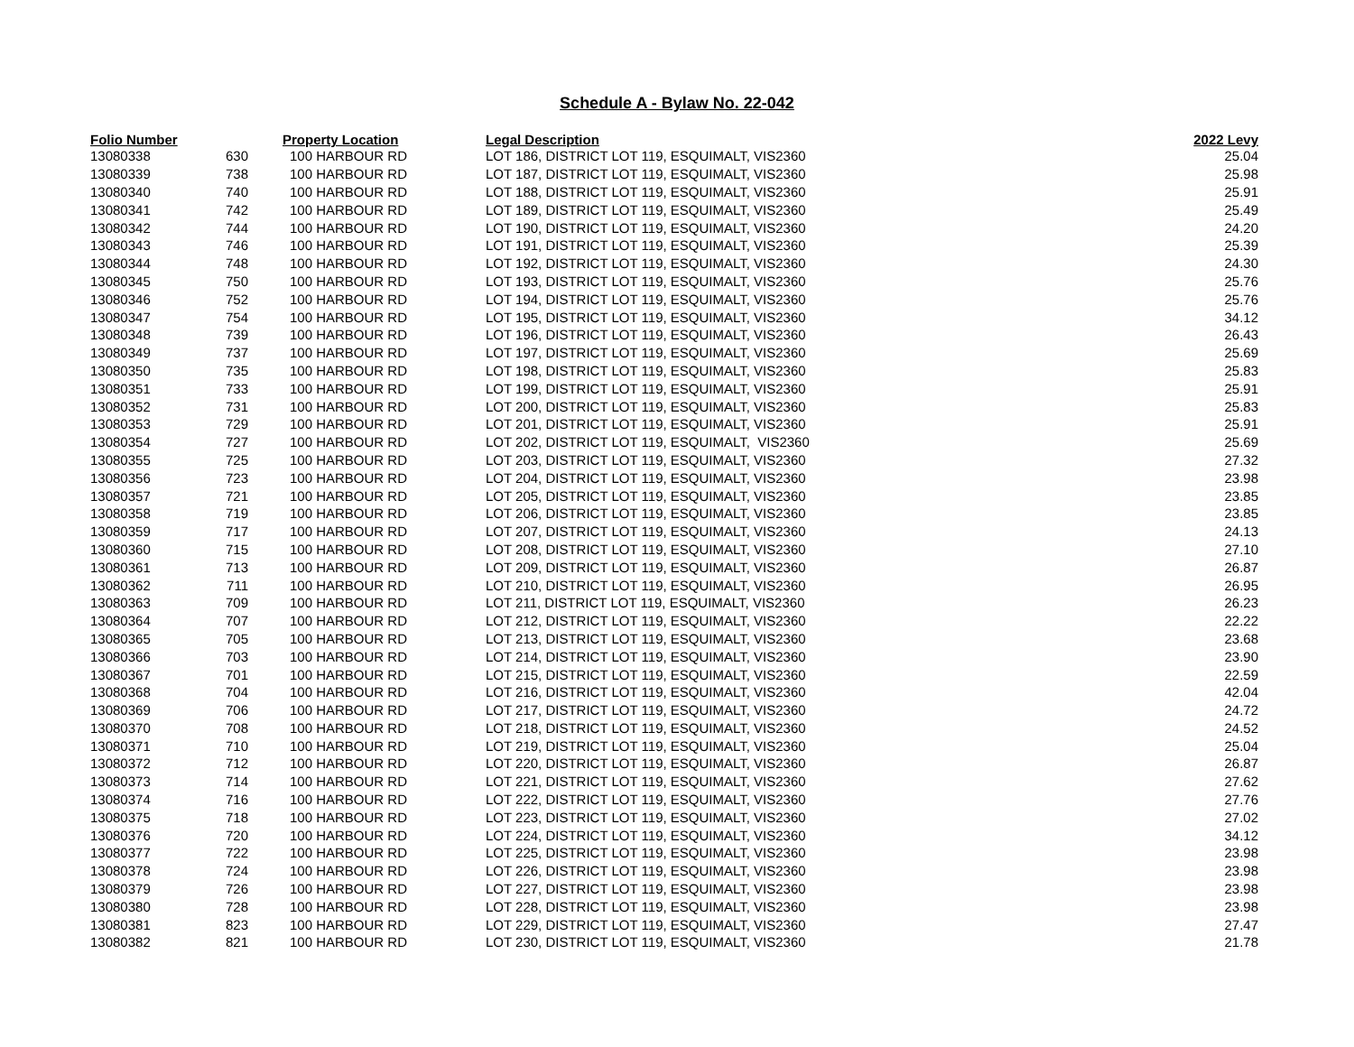Schedule A - Bylaw No. 22-042
| Folio Number | | Property Location | Legal Description | 2022 Levy |
| --- | --- | --- | --- | --- |
| 13080338 | 630 | 100 HARBOUR RD | LOT 186, DISTRICT LOT 119, ESQUIMALT, VIS2360 | 25.04 |
| 13080339 | 738 | 100 HARBOUR RD | LOT 187, DISTRICT LOT 119, ESQUIMALT, VIS2360 | 25.98 |
| 13080340 | 740 | 100 HARBOUR RD | LOT 188, DISTRICT LOT 119, ESQUIMALT, VIS2360 | 25.91 |
| 13080341 | 742 | 100 HARBOUR RD | LOT 189, DISTRICT LOT 119, ESQUIMALT, VIS2360 | 25.49 |
| 13080342 | 744 | 100 HARBOUR RD | LOT 190, DISTRICT LOT 119, ESQUIMALT, VIS2360 | 24.20 |
| 13080343 | 746 | 100 HARBOUR RD | LOT 191, DISTRICT LOT 119, ESQUIMALT, VIS2360 | 25.39 |
| 13080344 | 748 | 100 HARBOUR RD | LOT 192, DISTRICT LOT 119, ESQUIMALT, VIS2360 | 24.30 |
| 13080345 | 750 | 100 HARBOUR RD | LOT 193, DISTRICT LOT 119, ESQUIMALT, VIS2360 | 25.76 |
| 13080346 | 752 | 100 HARBOUR RD | LOT 194, DISTRICT LOT 119, ESQUIMALT, VIS2360 | 25.76 |
| 13080347 | 754 | 100 HARBOUR RD | LOT 195, DISTRICT LOT 119, ESQUIMALT, VIS2360 | 34.12 |
| 13080348 | 739 | 100 HARBOUR RD | LOT 196, DISTRICT LOT 119, ESQUIMALT, VIS2360 | 26.43 |
| 13080349 | 737 | 100 HARBOUR RD | LOT 197, DISTRICT LOT 119, ESQUIMALT, VIS2360 | 25.69 |
| 13080350 | 735 | 100 HARBOUR RD | LOT 198, DISTRICT LOT 119, ESQUIMALT, VIS2360 | 25.83 |
| 13080351 | 733 | 100 HARBOUR RD | LOT 199, DISTRICT LOT 119, ESQUIMALT, VIS2360 | 25.91 |
| 13080352 | 731 | 100 HARBOUR RD | LOT 200, DISTRICT LOT 119, ESQUIMALT, VIS2360 | 25.83 |
| 13080353 | 729 | 100 HARBOUR RD | LOT 201, DISTRICT LOT 119, ESQUIMALT, VIS2360 | 25.91 |
| 13080354 | 727 | 100 HARBOUR RD | LOT 202, DISTRICT LOT 119, ESQUIMALT, VIS2360 | 25.69 |
| 13080355 | 725 | 100 HARBOUR RD | LOT 203, DISTRICT LOT 119, ESQUIMALT, VIS2360 | 27.32 |
| 13080356 | 723 | 100 HARBOUR RD | LOT 204, DISTRICT LOT 119, ESQUIMALT, VIS2360 | 23.98 |
| 13080357 | 721 | 100 HARBOUR RD | LOT 205, DISTRICT LOT 119, ESQUIMALT, VIS2360 | 23.85 |
| 13080358 | 719 | 100 HARBOUR RD | LOT 206, DISTRICT LOT 119, ESQUIMALT, VIS2360 | 23.85 |
| 13080359 | 717 | 100 HARBOUR RD | LOT 207, DISTRICT LOT 119, ESQUIMALT, VIS2360 | 24.13 |
| 13080360 | 715 | 100 HARBOUR RD | LOT 208, DISTRICT LOT 119, ESQUIMALT, VIS2360 | 27.10 |
| 13080361 | 713 | 100 HARBOUR RD | LOT 209, DISTRICT LOT 119, ESQUIMALT, VIS2360 | 26.87 |
| 13080362 | 711 | 100 HARBOUR RD | LOT 210, DISTRICT LOT 119, ESQUIMALT, VIS2360 | 26.95 |
| 13080363 | 709 | 100 HARBOUR RD | LOT 211, DISTRICT LOT 119, ESQUIMALT, VIS2360 | 26.23 |
| 13080364 | 707 | 100 HARBOUR RD | LOT 212, DISTRICT LOT 119, ESQUIMALT, VIS2360 | 22.22 |
| 13080365 | 705 | 100 HARBOUR RD | LOT 213, DISTRICT LOT 119, ESQUIMALT, VIS2360 | 23.68 |
| 13080366 | 703 | 100 HARBOUR RD | LOT 214, DISTRICT LOT 119, ESQUIMALT, VIS2360 | 23.90 |
| 13080367 | 701 | 100 HARBOUR RD | LOT 215, DISTRICT LOT 119, ESQUIMALT, VIS2360 | 22.59 |
| 13080368 | 704 | 100 HARBOUR RD | LOT 216, DISTRICT LOT 119, ESQUIMALT, VIS2360 | 42.04 |
| 13080369 | 706 | 100 HARBOUR RD | LOT 217, DISTRICT LOT 119, ESQUIMALT, VIS2360 | 24.72 |
| 13080370 | 708 | 100 HARBOUR RD | LOT 218, DISTRICT LOT 119, ESQUIMALT, VIS2360 | 24.52 |
| 13080371 | 710 | 100 HARBOUR RD | LOT 219, DISTRICT LOT 119, ESQUIMALT, VIS2360 | 25.04 |
| 13080372 | 712 | 100 HARBOUR RD | LOT 220, DISTRICT LOT 119, ESQUIMALT, VIS2360 | 26.87 |
| 13080373 | 714 | 100 HARBOUR RD | LOT 221, DISTRICT LOT 119, ESQUIMALT, VIS2360 | 27.62 |
| 13080374 | 716 | 100 HARBOUR RD | LOT 222, DISTRICT LOT 119, ESQUIMALT, VIS2360 | 27.76 |
| 13080375 | 718 | 100 HARBOUR RD | LOT 223, DISTRICT LOT 119, ESQUIMALT, VIS2360 | 27.02 |
| 13080376 | 720 | 100 HARBOUR RD | LOT 224, DISTRICT LOT 119, ESQUIMALT, VIS2360 | 34.12 |
| 13080377 | 722 | 100 HARBOUR RD | LOT 225, DISTRICT LOT 119, ESQUIMALT, VIS2360 | 23.98 |
| 13080378 | 724 | 100 HARBOUR RD | LOT 226, DISTRICT LOT 119, ESQUIMALT, VIS2360 | 23.98 |
| 13080379 | 726 | 100 HARBOUR RD | LOT 227, DISTRICT LOT 119, ESQUIMALT, VIS2360 | 23.98 |
| 13080380 | 728 | 100 HARBOUR RD | LOT 228, DISTRICT LOT 119, ESQUIMALT, VIS2360 | 23.98 |
| 13080381 | 823 | 100 HARBOUR RD | LOT 229, DISTRICT LOT 119, ESQUIMALT, VIS2360 | 27.47 |
| 13080382 | 821 | 100 HARBOUR RD | LOT 230, DISTRICT LOT 119, ESQUIMALT, VIS2360 | 21.78 |